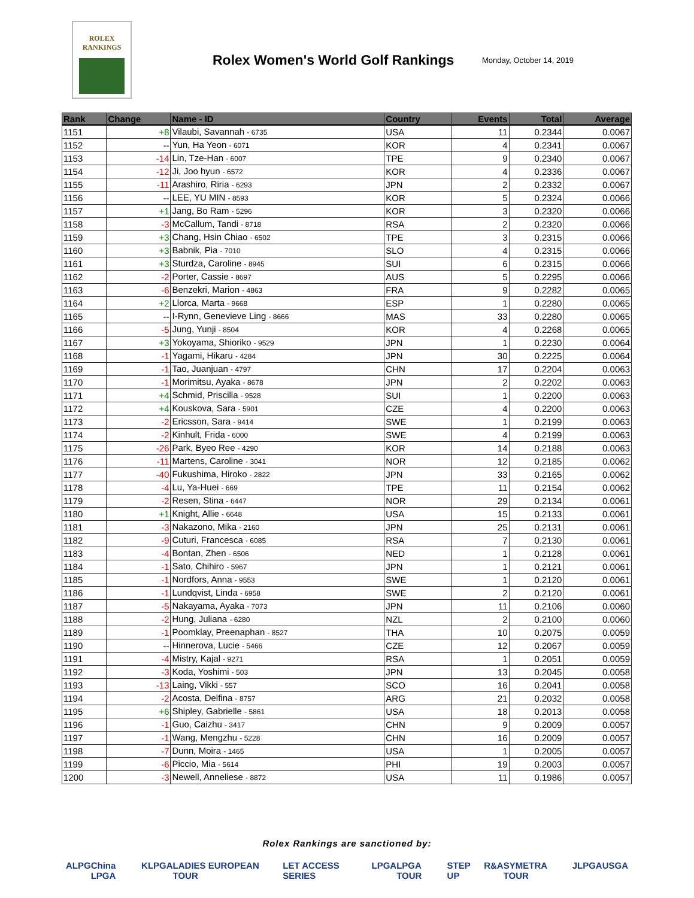ROLEX
RANKINGS
Rolex Women's World Golf Rankings
Monday, October 14, 2019
| Rank | Change | Name - ID | Country | Events | Total | Average |
| --- | --- | --- | --- | --- | --- | --- |
| 1151 | +8 | Vilaubi, Savannah - 6735 | USA | 11 | 0.2344 | 0.0067 |
| 1152 | -- | Yun, Ha Yeon - 6071 | KOR | 4 | 0.2341 | 0.0067 |
| 1153 | -14 | Lin, Tze-Han - 6007 | TPE | 9 | 0.2340 | 0.0067 |
| 1154 | -12 | Ji, Joo hyun - 6572 | KOR | 4 | 0.2336 | 0.0067 |
| 1155 | -11 | Arashiro, Riria - 6293 | JPN | 2 | 0.2332 | 0.0067 |
| 1156 | -- | LEE, YU MIN - 8593 | KOR | 5 | 0.2324 | 0.0066 |
| 1157 | +1 | Jang, Bo Ram - 5296 | KOR | 3 | 0.2320 | 0.0066 |
| 1158 | -3 | McCallum, Tandi - 8718 | RSA | 2 | 0.2320 | 0.0066 |
| 1159 | +3 | Chang, Hsin Chiao - 6502 | TPE | 3 | 0.2315 | 0.0066 |
| 1160 | +3 | Babnik, Pia - 7010 | SLO | 4 | 0.2315 | 0.0066 |
| 1161 | +3 | Sturdza, Caroline - 8945 | SUI | 6 | 0.2315 | 0.0066 |
| 1162 | -2 | Porter, Cassie - 8697 | AUS | 5 | 0.2295 | 0.0066 |
| 1163 | -6 | Benzekri, Marion - 4863 | FRA | 9 | 0.2282 | 0.0065 |
| 1164 | +2 | Llorca, Marta - 9668 | ESP | 1 | 0.2280 | 0.0065 |
| 1165 | -- | I-Rynn, Genevieve Ling - 8666 | MAS | 33 | 0.2280 | 0.0065 |
| 1166 | -5 | Jung, Yunji - 8504 | KOR | 4 | 0.2268 | 0.0065 |
| 1167 | +3 | Yokoyama, Shioriko - 9529 | JPN | 1 | 0.2230 | 0.0064 |
| 1168 | -1 | Yagami, Hikaru - 4284 | JPN | 30 | 0.2225 | 0.0064 |
| 1169 | -1 | Tao, Juanjuan - 4797 | CHN | 17 | 0.2204 | 0.0063 |
| 1170 | -1 | Morimitsu, Ayaka - 8678 | JPN | 2 | 0.2202 | 0.0063 |
| 1171 | +4 | Schmid, Priscilla - 9528 | SUI | 1 | 0.2200 | 0.0063 |
| 1172 | +4 | Kouskova, Sara - 5901 | CZE | 4 | 0.2200 | 0.0063 |
| 1173 | -2 | Ericsson, Sara - 9414 | SWE | 1 | 0.2199 | 0.0063 |
| 1174 | -2 | Kinhult, Frida - 6000 | SWE | 4 | 0.2199 | 0.0063 |
| 1175 | -26 | Park, Byeo Ree - 4290 | KOR | 14 | 0.2188 | 0.0063 |
| 1176 | -11 | Martens, Caroline - 3041 | NOR | 12 | 0.2185 | 0.0062 |
| 1177 | -40 | Fukushima, Hiroko - 2822 | JPN | 33 | 0.2165 | 0.0062 |
| 1178 | -4 | Lu, Ya-Huei - 669 | TPE | 11 | 0.2154 | 0.0062 |
| 1179 | -2 | Resen, Stina - 6447 | NOR | 29 | 0.2134 | 0.0061 |
| 1180 | +1 | Knight, Allie - 6648 | USA | 15 | 0.2133 | 0.0061 |
| 1181 | -3 | Nakazono, Mika - 2160 | JPN | 25 | 0.2131 | 0.0061 |
| 1182 | -9 | Cuturi, Francesca - 6085 | RSA | 7 | 0.2130 | 0.0061 |
| 1183 | -4 | Bontan, Zhen - 6506 | NED | 1 | 0.2128 | 0.0061 |
| 1184 | -1 | Sato, Chihiro - 5967 | JPN | 1 | 0.2121 | 0.0061 |
| 1185 | -1 | Nordfors, Anna - 9553 | SWE | 1 | 0.2120 | 0.0061 |
| 1186 | -1 | Lundqvist, Linda - 6958 | SWE | 2 | 0.2120 | 0.0061 |
| 1187 | -5 | Nakayama, Ayaka - 7073 | JPN | 11 | 0.2106 | 0.0060 |
| 1188 | -2 | Hung, Juliana - 6280 | NZL | 2 | 0.2100 | 0.0060 |
| 1189 | -1 | Poomklay, Preenaphan - 8527 | THA | 10 | 0.2075 | 0.0059 |
| 1190 | -- | Hinnerova, Lucie - 5466 | CZE | 12 | 0.2067 | 0.0059 |
| 1191 | -4 | Mistry, Kajal - 9271 | RSA | 1 | 0.2051 | 0.0059 |
| 1192 | -3 | Koda, Yoshimi - 503 | JPN | 13 | 0.2045 | 0.0058 |
| 1193 | -13 | Laing, Vikki - 557 | SCO | 16 | 0.2041 | 0.0058 |
| 1194 | -2 | Acosta, Delfina - 8757 | ARG | 21 | 0.2032 | 0.0058 |
| 1195 | +6 | Shipley, Gabrielle - 5861 | USA | 18 | 0.2013 | 0.0058 |
| 1196 | -1 | Guo, Caizhu - 3417 | CHN | 9 | 0.2009 | 0.0057 |
| 1197 | -1 | Wang, Mengzhu - 5228 | CHN | 16 | 0.2009 | 0.0057 |
| 1198 | -7 | Dunn, Moira - 1465 | USA | 1 | 0.2005 | 0.0057 |
| 1199 | -6 | Piccio, Mia - 5614 | PHI | 19 | 0.2003 | 0.0057 |
| 1200 | -3 | Newell, Anneliese - 8872 | USA | 11 | 0.1986 | 0.0057 |
Rolex Rankings are sanctioned by:
ALPG China LPGA KLPGA LADIES EUROPEAN TOUR LET ACCESS SERIES LPGA LPGA TOUR STEP UP R&A SYMETRA TOUR JLPGA USGA